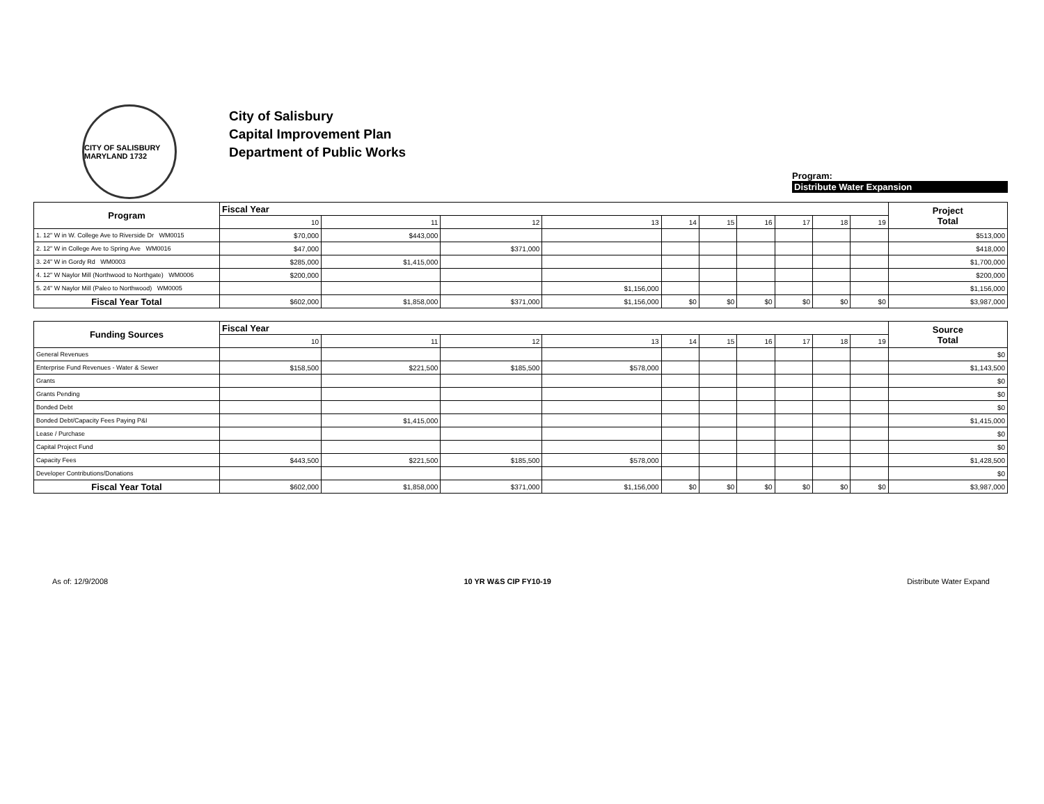CITY OF SALISBURY MARYLAND 1732
City of Salisbury
Capital Improvement Plan
Department of Public Works
Program:
Distribute Water Expansion
| Program | Fiscal Year | | | | | | | | | | Project Total |
| --- | --- | --- | --- | --- | --- | --- | --- | --- | --- | --- | --- |
| | 10 | 11 | 12 | 13 | 14 | 15 | 16 | 17 | 18 | 19 | |
| 1. 12" W in W. College Ave to Riverside Dr WM0015 | $70,000 | $443,000 | | | | | | | | | $513,000 |
| 2. 12" W in College Ave to Spring Ave WM0016 | $47,000 | | $371,000 | | | | | | | | $418,000 |
| 3. 24" W in Gordy Rd WM0003 | $285,000 | $1,415,000 | | | | | | | | | $1,700,000 |
| 4. 12" W Naylor Mill (Northwood to Northgate) WM0006 | $200,000 | | | | | | | | | | $200,000 |
| 5. 24" W Naylor Mill (Paleo to Northwood) WM0005 | | | | $1,156,000 | | | | | | | $1,156,000 |
| Fiscal Year Total | $602,000 | $1,858,000 | $371,000 | $1,156,000 | $0 | $0 | $0 | $0 | $0 | $0 | $3,987,000 |
| Funding Sources | Fiscal Year | | | | | | | | | | Source Total |
| --- | --- | --- | --- | --- | --- | --- | --- | --- | --- | --- | --- |
| | 10 | 11 | 12 | 13 | 14 | 15 | 16 | 17 | 18 | 19 | |
| General Revenues | | | | | | | | | | | $0 |
| Enterprise Fund Revenues - Water & Sewer | $158,500 | $221,500 | $185,500 | $578,000 | | | | | | | $1,143,500 |
| Grants | | | | | | | | | | | $0 |
| Grants Pending | | | | | | | | | | | $0 |
| Bonded Debt | | | | | | | | | | | $0 |
| Bonded Debt/Capacity Fees Paying P&I | | $1,415,000 | | | | | | | | | $1,415,000 |
| Lease / Purchase | | | | | | | | | | | $0 |
| Capital Project Fund | | | | | | | | | | | $0 |
| Capacity Fees | $443,500 | $221,500 | $185,500 | $578,000 | | | | | | | $1,428,500 |
| Developer Contributions/Donations | | | | | | | | | | | $0 |
| Fiscal Year Total | $602,000 | $1,858,000 | $371,000 | $1,156,000 | $0 | $0 | $0 | $0 | $0 | $0 | $3,987,000 |
As of: 12/9/2008 10 YR W&S CIP FY10-19 Distribute Water Expand